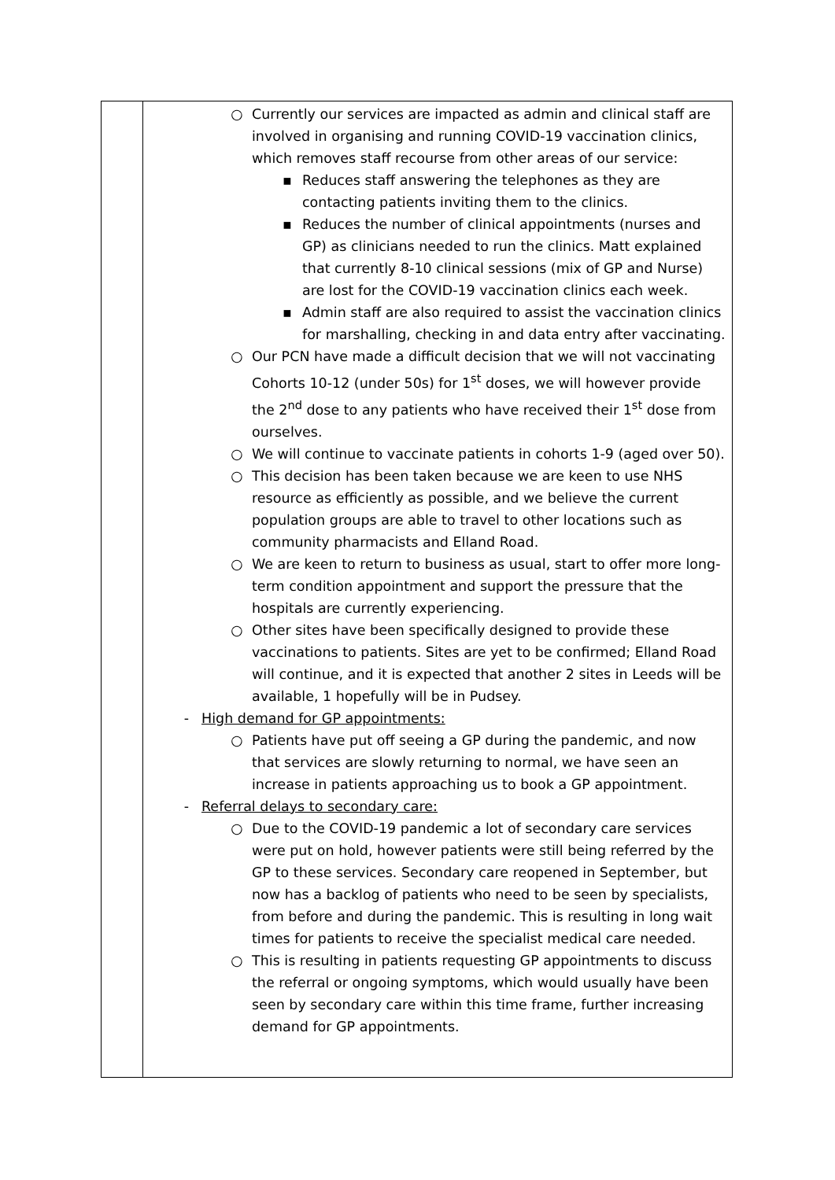| | ○ Currently our services are impacted as admin and clinical staff are involved in organising and running COVID-19 vaccination clinics, which removes staff recourse from other areas of our service: ▪ Reduces staff answering the telephones as they are contacting patients inviting them to the clinics. ▪ Reduces the number of clinical appointments (nurses and GP) as clinicians needed to run the clinics. Matt explained that currently 8-10 clinical sessions (mix of GP and Nurse) are lost for the COVID-19 vaccination clinics each week. ▪ Admin staff are also required to assist the vaccination clinics for marshalling, checking in and data entry after vaccinating. ○ Our PCN have made a difficult decision that we will not vaccinating Cohorts 10-12 (under 50s) for 1<sup>st</sup> doses, we will however provide the 2<sup>nd</sup> dose to any patients who have received their 1<sup>st</sup> dose from ourselves. ○ We will continue to vaccinate patients in cohorts 1-9 (aged over 50). ○ This decision has been taken because we are keen to use NHS resource as efficiently as possible, and we believe the current population groups are able to travel to other locations such as community pharmacists and Elland Road. ○ We are keen to return to business as usual, start to offer more long-term condition appointment and support the pressure that the hospitals are currently experiencing. ○ Other sites have been specifically designed to provide these vaccinations to patients. Sites are yet to be confirmed; Elland Road will continue, and it is expected that another 2 sites in Leeds will be available, 1 hopefully will be in Pudsey. - High demand for GP appointments: ○ Patients have put off seeing a GP during the pandemic, and now that services are slowly returning to normal, we have seen an increase in patients approaching us to book a GP appointment. - Referral delays to secondary care: ○ Due to the COVID-19 pandemic a lot of secondary care services were put on hold, however patients were still being referred by the GP to these services. Secondary care reopened in September, but now has a backlog of patients who need to be seen by specialists, from before and during the pandemic. This is resulting in long wait times for patients to receive the specialist medical care needed. ○ This is resulting in patients requesting GP appointments to discuss the referral or ongoing symptoms, which would usually have been seen by secondary care within this time frame, further increasing demand for GP appointments. |